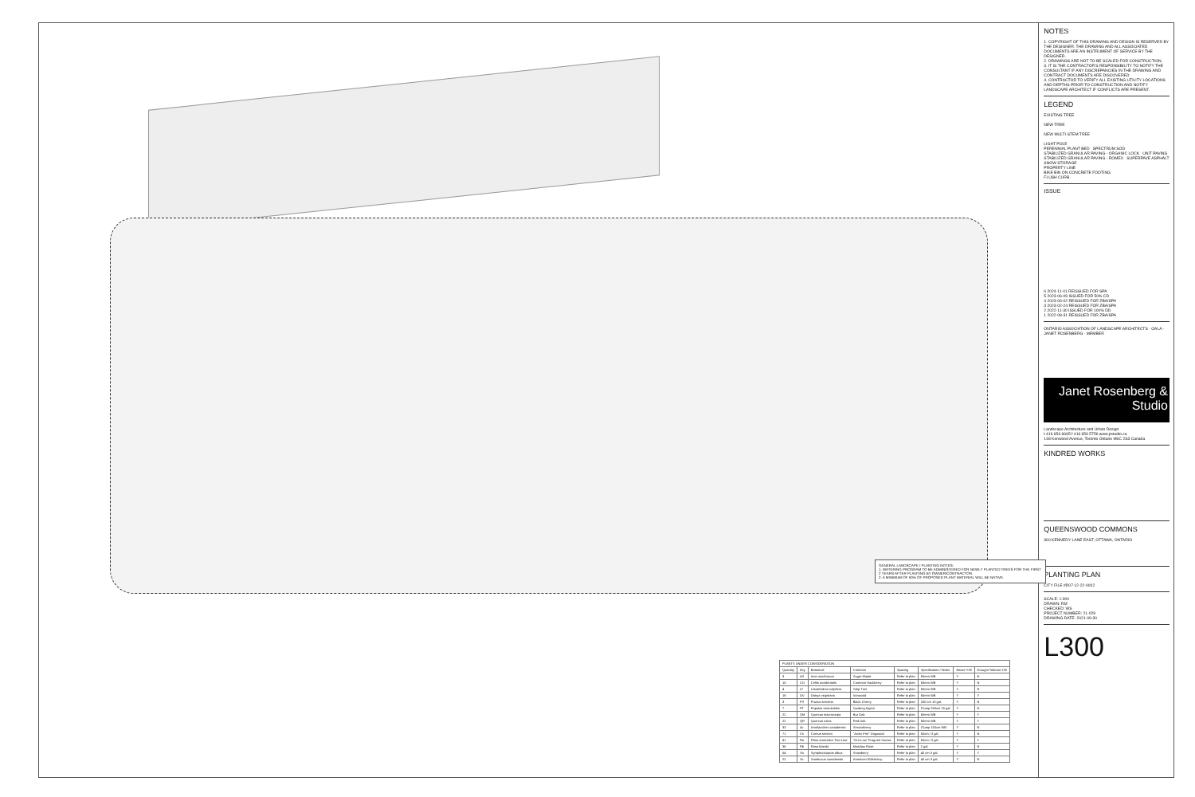GENERAL LANDSCAPE / PLANTING NOTES:
1. WATERING PROGRAM TO BE ADMINISTERED FOR NEWLY PLANTED TREES FOR THE FIRST 2 YEARS AFTER PLANTING BY OWNER/CONTRACTOR.
2. A MINIMUM OF 50% OF PROPOSED PLANT MATERIAL WILL BE NATIVE.
| PLANTS UNDER CONSIDERATION | | | | | | | |
| --- | --- | --- | --- | --- | --- | --- | --- |
| Quantity | Key | Botanical | Common | Spacing | Specification / Notes | Native Y/N | Drought Tolerant Y/N |
| 3 | AS | Acer saccharum | Sugar Maple | Refer to plan | 60mm WB | Y | N |
| 15 | CO | Celtis occidentalis | Common Hackberry | Refer to plan | 60mm WB | Y | N |
| 4 | LT | Liriodendron tulipifera | Tulip Tree | Refer to plan | 60mm WB | Y | N |
| 18 | OV | Ostrya virginiana | Ironwood | Refer to plan | 60mm WB | Y | Y |
| 3 | PS | Prunus serotina | Black Cherry | Refer to plan | 200 cm 10 gal. | Y | N |
| 7 | PT | Populus tremuloides | Quaking Aspen | Refer to plan | Clump 250cm 15 gal. | Y | N |
| 22 | QM | Quercus macrocarpa | Bur Oak | Refer to plan | 60mm WB | Y | Y |
| 22 | QR | Quercus rubra | Red Oak | Refer to plan | 60mm WB | Y | Y |
| 33 | Ac | Amelanchier canadensis | Serviceberry | Refer to plan | Clump 150cm WB | Y | N |
| 71 | Cs | Cornus sericea | "Arctic Fire" Dogwood | Refer to plan | 50cm / 3 gal. | Y | N |
| 41 | Ra | Rhus aromatica 'Gro-Low' | "Gro-Low" Fragrant Sumac | Refer to plan | 50cm / 3 gal. | Y | Y |
| 36 | Rb | Rosa blanda | Meadow Rose | Refer to plan | 2 gal. | Y | N |
| 54 | Sa | Symphoricarpos albus | Snowberry | Refer to plan | 40 cm 3 gal. | Y | Y |
| 22 | Sc | Sambucus canadensis | American Elderberry | Refer to plan | 40 cm 3 gal. | Y | N |
NOTES
1. COPYRIGHT OF THIS DRAWING AND DESIGN IS RESERVED BY THE DESIGNER. THE DRAWING AND ALL ASSOCIATED DOCUMENTS ARE AN INSTRUMENT OF SERVICE BY THE DESIGNER.
2. DRAWINGS ARE NOT TO BE SCALED FOR CONSTRUCTION.
3. IT IS THE CONTRACTOR'S RESPONSIBILITY TO NOTIFY THE CONSULTANT IF ANY DISCREPANCIES IN THE DRAWING AND CONTRACT DOCUMENTS ARE DISCOVERED.
4. CONTRACTOR TO VERIFY ALL EXISTING UTILITY LOCATIONS AND DEPTHS PRIOR TO CONSTRUCTION AND NOTIFY LANDSCAPE ARCHITECT IF CONFLICTS ARE PRESENT.
LEGEND
EXISTING TREE
NEW TREE
NEW MULTI-STEM TREE
LIGHT POLE
PERENNIAL PLANT BED SPECTRUM SOD
STABILIZED GRANULAR PAVING - ORGANIC LOCK UNIT PAVING
STABILIZED GRANULAR PAVING - ROMEX SUPERPAVE ASPHALT
SNOW STORAGE
PROPERTY LINE
BIKE BIN ON CONCRETE FOOTING
FLUSH CURB
ISSUE
6 2024-11-01 REISSUED FOR SPA
5 2023-06-09 ISSUED FOR 50% CD
4 2023-06-02 REISSUED FOR ZBA/SPA
3 2023-02-24 REISSUED FOR ZBA/SPA
2 2022-11-30 ISSUED FOR 100% DD
1 2022-08-31 REISSUED FOR ZBA/SPA
ONTARIO ASSOCIATION OF LANDSCAPE ARCHITECTS · OALA · JANET ROSENBERG · MEMBER
Janet Rosenberg & Studio
Landscape Architecture and Urban Design
t 416 656 6665 f 416 656 5756 www.jrstudio.ca
148 Kenwood Avenue, Toronto Ontario M6C 2S3 Canada
KINDRED WORKS
QUEENSWOOD COMMONS
360 KENNEDY LANE EAST, OTTAWA, ONTARIO
PLANTING PLAN
CITY FILE #D07-12-22-0002
SCALE: 1:300
DRAWN: RM
CHECKED: WS
PROJECT NUMBER: 21-029
DRAWING DATE: 2021-09-30
L300